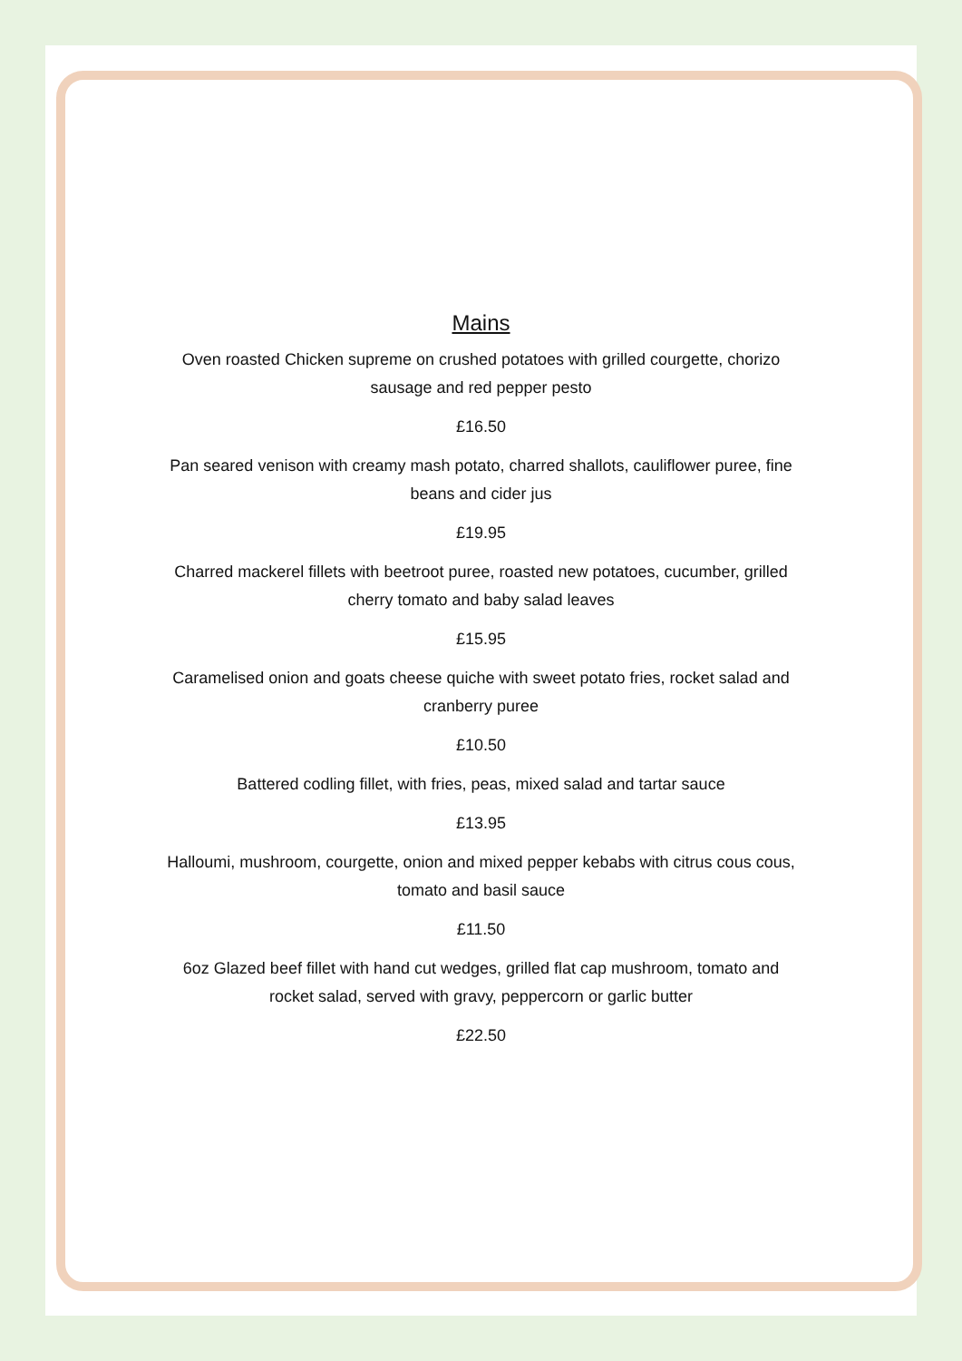Mains
Oven roasted Chicken supreme on crushed potatoes with grilled courgette, chorizo sausage and red pepper pesto
£16.50
Pan seared venison with creamy mash potato, charred shallots, cauliflower puree, fine beans and cider jus
£19.95
Charred mackerel fillets with beetroot puree, roasted new potatoes, cucumber, grilled cherry tomato and baby salad leaves
£15.95
Caramelised onion and goats cheese quiche with sweet potato fries, rocket salad and cranberry puree
£10.50
Battered codling fillet, with fries, peas, mixed salad and tartar sauce
£13.95
Halloumi, mushroom, courgette, onion and mixed pepper kebabs with citrus cous cous, tomato and basil sauce
£11.50
6oz Glazed beef fillet with hand cut wedges, grilled flat cap mushroom, tomato and rocket salad, served with gravy, peppercorn or garlic butter
£22.50